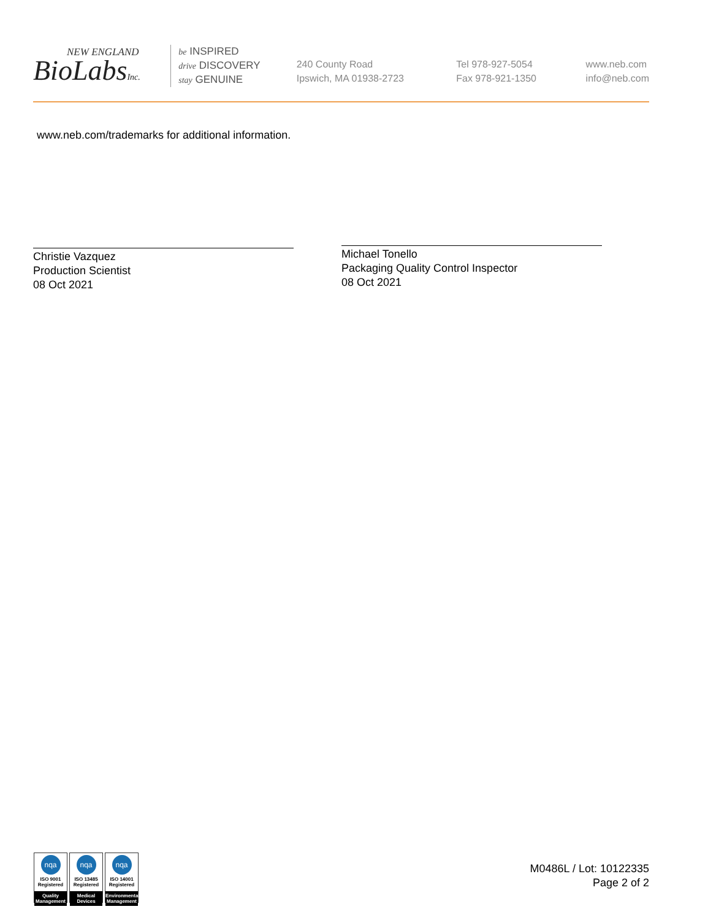NEW ENGLAND
BioLabsInc.
be INSPIRED
drive DISCOVERY
stay GENUINE
240 County Road
Ipswich, MA 01938-2723
Tel 978-927-5054
Fax 978-921-1350
www.neb.com
info@neb.com
www.neb.com/trademarks for additional information.
Christie Vazquez
Production Scientist
08 Oct 2021
Michael Tonello
Packaging Quality Control Inspector
08 Oct 2021
nqa
ISO 9001
Registered
Quality Management
nqa
ISO 13485
Registered
Medical Devices
nqa
ISO 14001
Registered
Environmental Management
M0486L / Lot: 10122335
Page 2 of 2